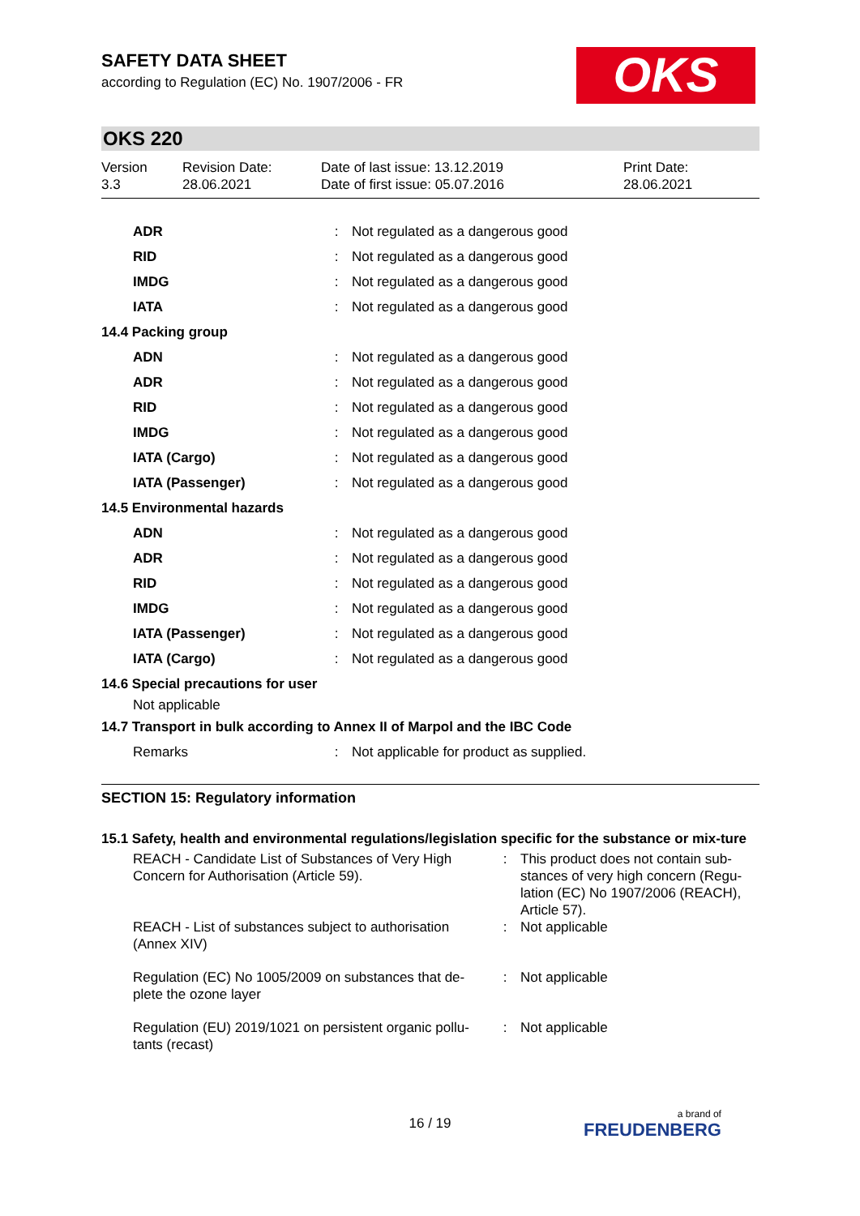OKS
SAFETY DATA SHEET
according to Regulation (EC) No. 1907/2006 - FR
OKS 220
Version
3.3
Revision Date:
28.06.2021
Date of last issue: 13.12.2019
Date of first issue: 05.07.2016
Print Date:
28.06.2021
| ADR | : | Not regulated as a dangerous good |
| RID | : | Not regulated as a dangerous good |
| IMDG | : | Not regulated as a dangerous good |
| IATA | : | Not regulated as a dangerous good |
| 14.4 Packing group | | |
| ADN | : | Not regulated as a dangerous good |
| ADR | : | Not regulated as a dangerous good |
| RID | : | Not regulated as a dangerous good |
| IMDG | : | Not regulated as a dangerous good |
| IATA (Cargo) | : | Not regulated as a dangerous good |
| IATA (Passenger) | : | Not regulated as a dangerous good |
| 14.5 Environmental hazards | | |
| ADN | : | Not regulated as a dangerous good |
| ADR | : | Not regulated as a dangerous good |
| RID | : | Not regulated as a dangerous good |
| IMDG | : | Not regulated as a dangerous good |
| IATA (Passenger) | : | Not regulated as a dangerous good |
| IATA (Cargo) | : | Not regulated as a dangerous good |
| 14.6 Special precautions for user | | |
| Not applicable | | |
| 14.7 Transport in bulk according to Annex II of Marpol and the IBC Code | | |
| Remarks | : | Not applicable for product as supplied. |
SECTION 15: Regulatory information
15.1 Safety, health and environmental regulations/legislation specific for the substance or mix-ture
| REACH - Candidate List of Substances of Very High Concern for Authorisation (Article 59). | : | This product does not contain sub-stances of very high concern (Regu-lation (EC) No 1907/2006 (REACH), Article 57). |
| REACH - List of substances subject to authorisation (Annex XIV) | : | Not applicable |
| Regulation (EC) No 1005/2009 on substances that de-plete the ozone layer | : | Not applicable |
| Regulation (EU) 2019/1021 on persistent organic pollu-tants (recast) | : | Not applicable |
16 / 19 a brand of
FREUDENBERG